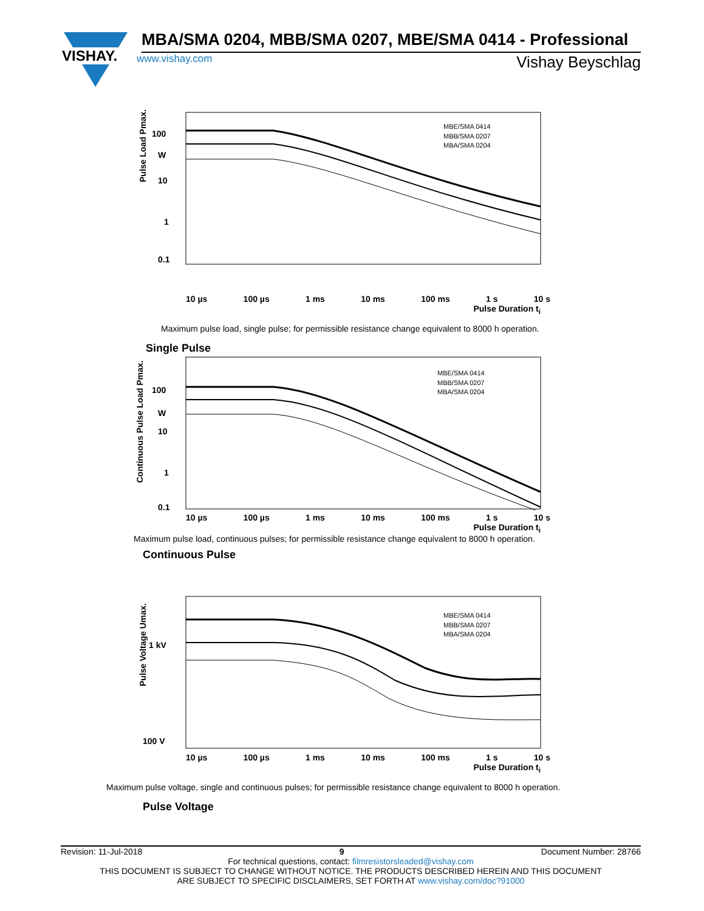VISHAY.
MBA/SMA 0204, MBB/SMA 0207, MBE/SMA 0414 - Professional
www.vishay.com Vishay Beyschlag
100
W
10
1
0.1
MBE/SMA 0414
MBB/SMA 0207
MBA/SMA 0204
Pulse Load Pmax.
10 µs 100 µs 1 ms 10 ms 100 ms 1 s 10 s
Pulse Duration t<sub>i</sub>
Maximum pulse load, single pulse; for permissible resistance change equivalent to 8000 h operation.
Single Pulse
100
W
10
1
0.1
MBE/SMA 0414
MBB/SMA 0207
MBA/SMA 0204
Continuous Pulse Load Pmax.
10 µs 100 µs 1 ms 10 ms 100 ms 1 s 10 s
Pulse Duration t<sub>i</sub>
Maximum pulse load, continuous pulses; for permissible resistance change equivalent to 8000 h operation.
Continuous Pulse
1 kV
100 V
MBE/SMA 0414
MBB/SMA 0207
MBA/SMA 0204
Pulse Voltage Umax.
10 µs 100 µs 1 ms 10 ms 100 ms 1 s 10 s
Pulse Duration t<sub>i</sub>
Maximum pulse voltage, single and continuous pulses; for permissible resistance change equivalent to 8000 h operation.
Pulse Voltage
Revision: 11-Jul-2018 9 Document Number: 28766
For technical questions, contact: filmresistorsleaded@vishay.com
THIS DOCUMENT IS SUBJECT TO CHANGE WITHOUT NOTICE. THE PRODUCTS DESCRIBED HEREIN AND THIS DOCUMENT
ARE SUBJECT TO SPECIFIC DISCLAIMERS, SET FORTH AT www.vishay.com/doc?91000